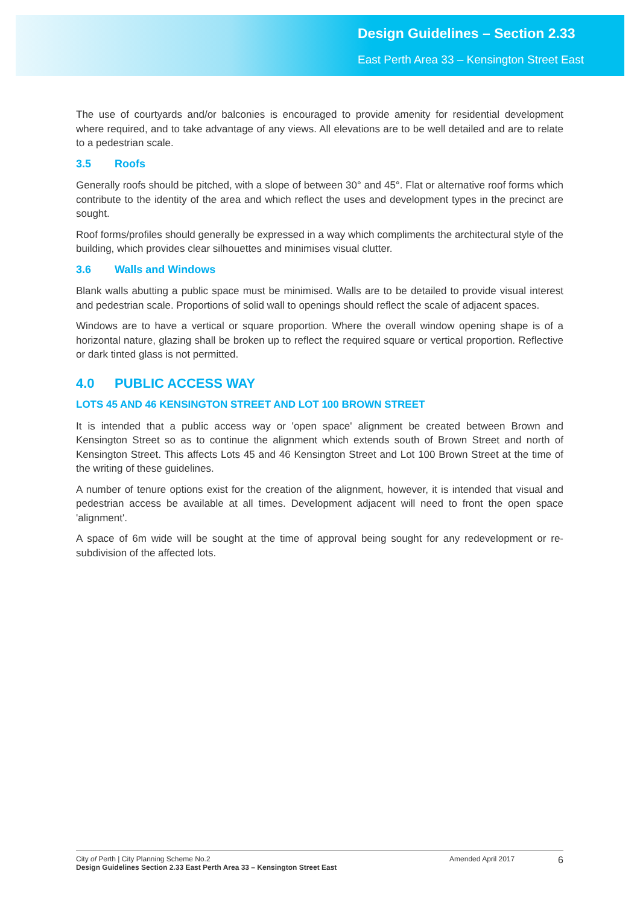Design Guidelines – Section 2.33
East Perth Area 33 – Kensington Street East
The use of courtyards and/or balconies is encouraged to provide amenity for residential development where required, and to take advantage of any views. All elevations are to be well detailed and are to relate to a pedestrian scale.
3.5 Roofs
Generally roofs should be pitched, with a slope of between 30° and 45°. Flat or alternative roof forms which contribute to the identity of the area and which reflect the uses and development types in the precinct are sought.
Roof forms/profiles should generally be expressed in a way which compliments the architectural style of the building, which provides clear silhouettes and minimises visual clutter.
3.6 Walls and Windows
Blank walls abutting a public space must be minimised. Walls are to be detailed to provide visual interest and pedestrian scale. Proportions of solid wall to openings should reflect the scale of adjacent spaces.
Windows are to have a vertical or square proportion. Where the overall window opening shape is of a horizontal nature, glazing shall be broken up to reflect the required square or vertical proportion. Reflective or dark tinted glass is not permitted.
4.0 PUBLIC ACCESS WAY
LOTS 45 AND 46 KENSINGTON STREET AND LOT 100 BROWN STREET
It is intended that a public access way or 'open space' alignment be created between Brown and Kensington Street so as to continue the alignment which extends south of Brown Street and north of Kensington Street. This affects Lots 45 and 46 Kensington Street and Lot 100 Brown Street at the time of the writing of these guidelines.
A number of tenure options exist for the creation of the alignment, however, it is intended that visual and pedestrian access be available at all times. Development adjacent will need to front the open space 'alignment'.
A space of 6m wide will be sought at the time of approval being sought for any redevelopment or re-subdivision of the affected lots.
City of Perth | City Planning Scheme No.2
Design Guidelines Section 2.33 East Perth Area 33 – Kensington Street East
Amended April 2017
6